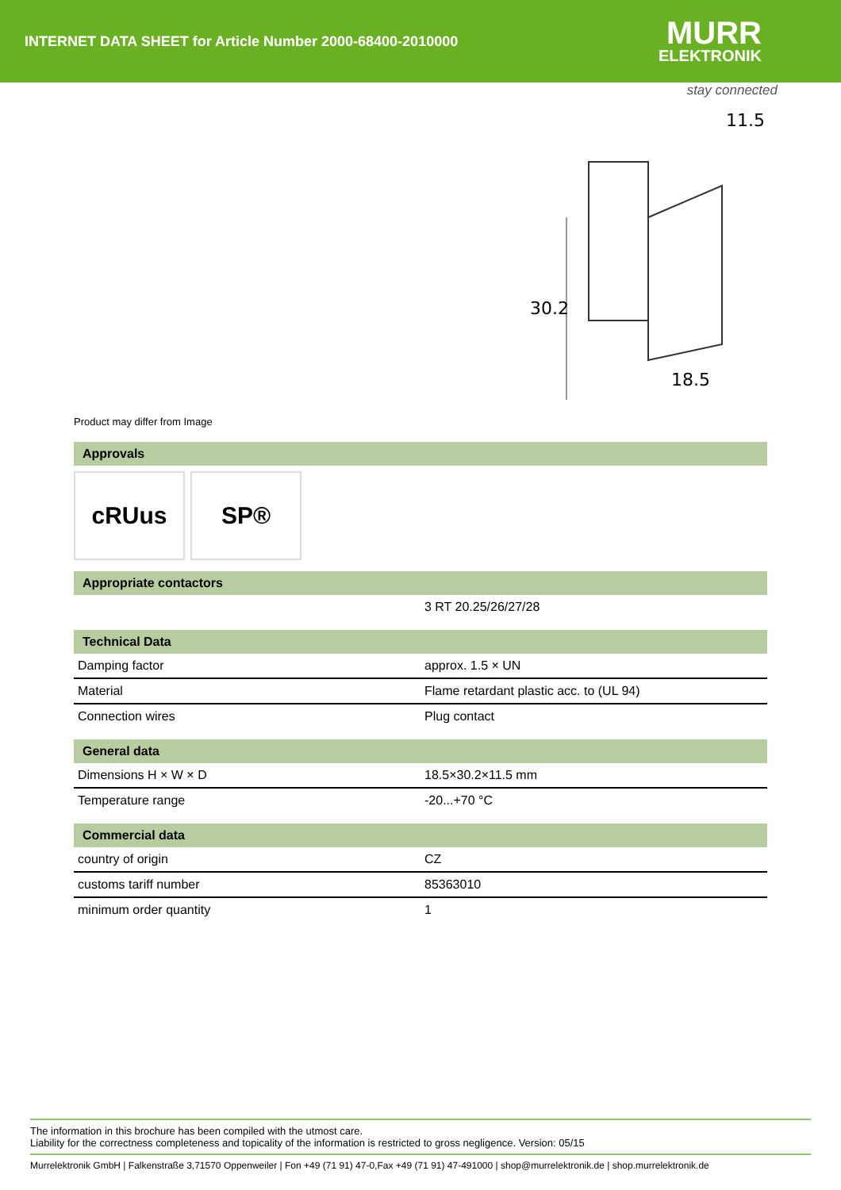INTERNET DATA SHEET for Article Number 2000-68400-2010000
MURR
ELEKTRONIK
stay connected
30.2
11.5
18.5
Product may differ from Image
Approvals
cRUus SP®
Appropriate contactors
| | 3 RT 20.25/26/27/28 |
Technical Data
| Damping factor | approx. 1.5 × UN |
| Material | Flame retardant plastic acc. to (UL 94) |
| Connection wires | Plug contact |
General data
| Dimensions H × W × D | 18.5×30.2×11.5 mm |
| Temperature range | -20...+70 °C |
Commercial data
| country of origin | CZ |
| customs tariff number | 85363010 |
| minimum order quantity | 1 |
The information in this brochure has been compiled with the utmost care.
Liability for the correctness completeness and topicality of the information is restricted to gross negligence. Version: 05/15
Murrelektronik GmbH | Falkenstraße 3,71570 Oppenweiler | Fon +49 (71 91) 47-0,Fax +49 (71 91) 47-491000 | shop@murrelektronik.de | shop.murrelektronik.de